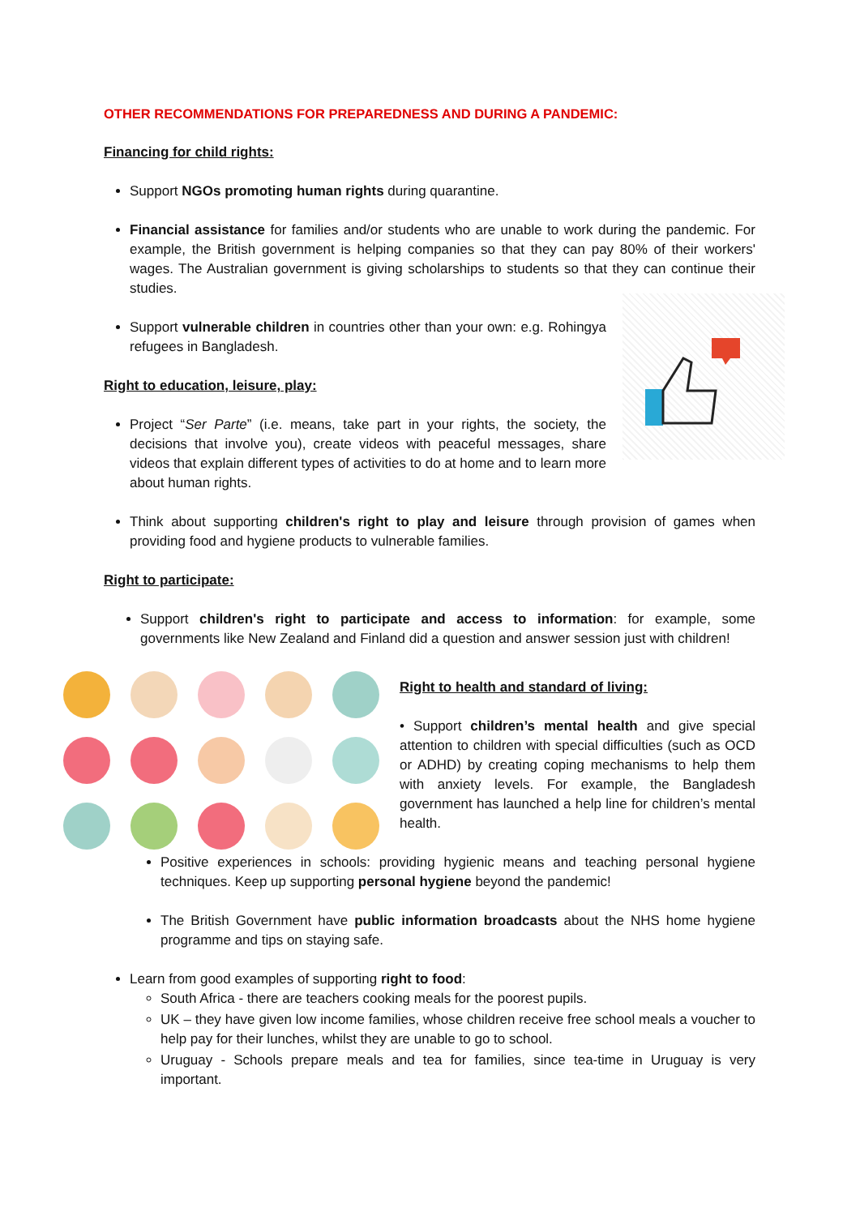OTHER RECOMMENDATIONS FOR PREPAREDNESS AND DURING A PANDEMIC:
Financing for child rights:
Support NGOs promoting human rights during quarantine.
Financial assistance for families and/or students who are unable to work during the pandemic. For example, the British government is helping companies so that they can pay 80% of their workers' wages. The Australian government is giving scholarships to students so that they can continue their studies.
Support vulnerable children in countries other than your own: e.g. Rohingya refugees in Bangladesh.
Right to education, leisure, play:
Project “Ser Parte” (i.e. means, take part in your rights, the society, the decisions that involve you), create videos with peaceful messages, share videos that explain different types of activities to do at home and to learn more about human rights.
Think about supporting children's right to play and leisure through provision of games when providing food and hygiene products to vulnerable families.
Right to participate:
Support children's right to participate and access to information: for example, some governments like New Zealand and Finland did a question and answer session just with children!
Right to health and standard of living:
• Support children’s mental health and give special attention to children with special difficulties (such as OCD or ADHD) by creating coping mechanisms to help them with anxiety levels. For example, the Bangladesh government has launched a help line for children’s mental health.
Positive experiences in schools: providing hygienic means and teaching personal hygiene techniques. Keep up supporting personal hygiene beyond the pandemic!
The British Government have public information broadcasts about the NHS home hygiene programme and tips on staying safe.
Learn from good examples of supporting right to food:
South Africa - there are teachers cooking meals for the poorest pupils.
UK – they have given low income families, whose children receive free school meals a voucher to help pay for their lunches, whilst they are unable to go to school.
Uruguay - Schools prepare meals and tea for families, since tea-time in Uruguay is very important.